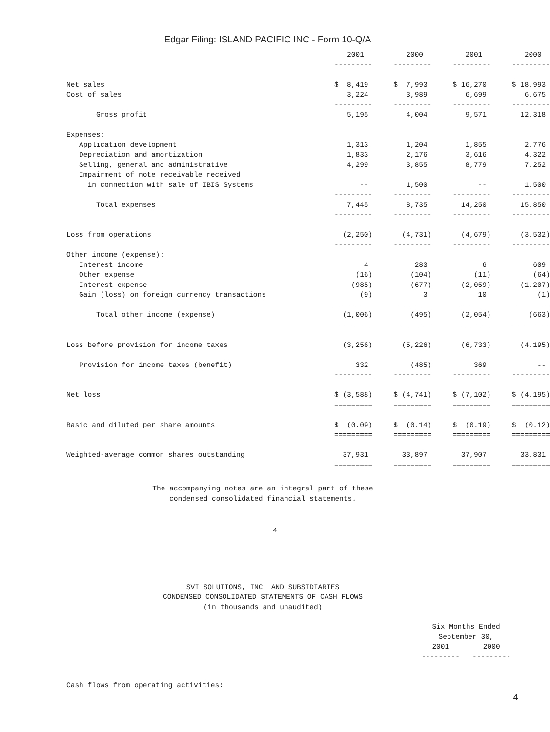Edgar Filing: ISLAND PACIFIC INC - Form 10-Q/A
| | 2001 | 2000 | 2001 | 2000 |
| | --------- | --------- | --------- | --------- |
| Net sales | $ 8,419 | $ 7,993 | $ 16,270 | $ 18,993 |
| Cost of sales | 3,224 | 3,989 | 6,699 | 6,675 |
| | --------- | --------- | --------- | --------- |
| Gross profit | 5,195 | 4,004 | 9,571 | 12,318 |
| Expenses: | | | | |
| Application development | 1,313 | 1,204 | 1,855 | 2,776 |
| Depreciation and amortization | 1,833 | 2,176 | 3,616 | 4,322 |
| Selling, general and administrative | 4,299 | 3,855 | 8,779 | 7,252 |
| Impairment of note receivable received | | | | |
| in connection with sale of IBIS Systems | -- | 1,500 | -- | 1,500 |
| | --------- | --------- | --------- | --------- |
| Total expenses | 7,445 | 8,735 | 14,250 | 15,850 |
| | --------- | --------- | --------- | --------- |
| Loss from operations | (2,250) | (4,731) | (4,679) | (3,532) |
| | --------- | --------- | --------- | --------- |
| Other income (expense): | | | | |
| Interest income | 4 | 283 | 6 | 609 |
| Other expense | (16) | (104) | (11) | (64) |
| Interest expense | (985) | (677) | (2,059) | (1,207) |
| Gain (loss) on foreign currency transactions | (9) | 3 | 10 | (1) |
| | --------- | --------- | --------- | --------- |
| Total other income (expense) | (1,006) | (495) | (2,054) | (663) |
| | --------- | --------- | --------- | --------- |
| Loss before provision for income taxes | (3,256) | (5,226) | (6,733) | (4,195) |
| Provision for income taxes (benefit) | 332 | (485) | 369 | -- |
| | --------- | --------- | --------- | --------- |
| Net loss | $ (3,588) | $ (4,741) | $ (7,102) | $ (4,195) |
| | ========= | ========= | ========= | ========= |
| Basic and diluted per share amounts | $ (0.09) | $ (0.14) | $ (0.19) | $ (0.12) |
| | ========= | ========= | ========= | ========= |
| Weighted-average common shares outstanding | 37,931 | 33,897 | 37,907 | 33,831 |
| | ========= | ========= | ========= | ========= |
The accompanying notes are an integral part of these condensed consolidated financial statements.
4
SVI SOLUTIONS, INC. AND SUBSIDIARIES CONDENSED CONSOLIDATED STATEMENTS OF CASH FLOWS (in thousands and unaudited)
Six Months Ended September 30, 2001 2000 --------- ---------
Cash flows from operating activities:
4